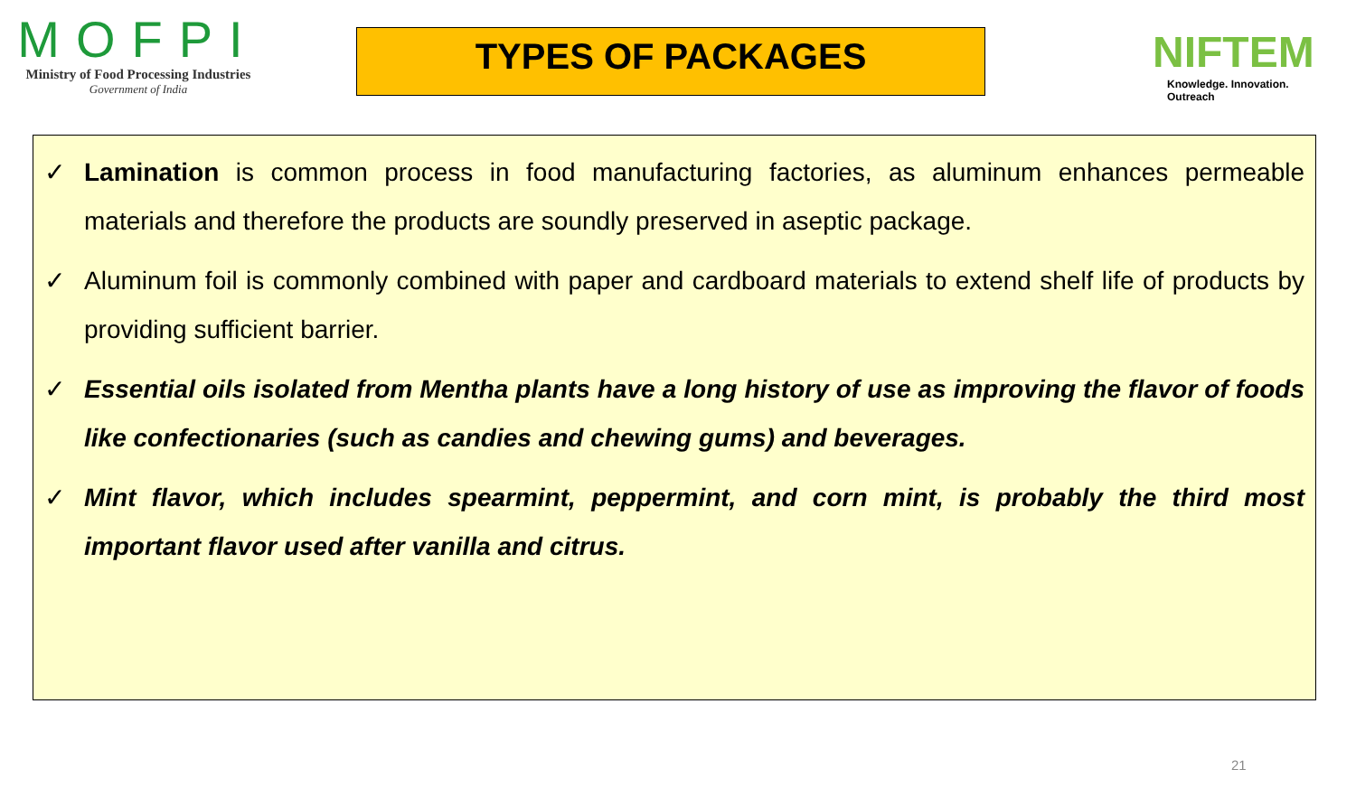MOFPI
Ministry of Food Processing Industries
Government of India
TYPES OF PACKAGES
NIFTEM
Knowledge. Innovation. Outreach
✓ Lamination is common process in food manufacturing factories, as aluminum enhances permeable materials and therefore the products are soundly preserved in aseptic package.
✓ Aluminum foil is commonly combined with paper and cardboard materials to extend shelf life of products by providing sufficient barrier.
✓ Essential oils isolated from Mentha plants have a long history of use as improving the flavor of foods like confectionaries (such as candies and chewing gums) and beverages.
✓ Mint flavor, which includes spearmint, peppermint, and corn mint, is probably the third most important flavor used after vanilla and citrus.
21